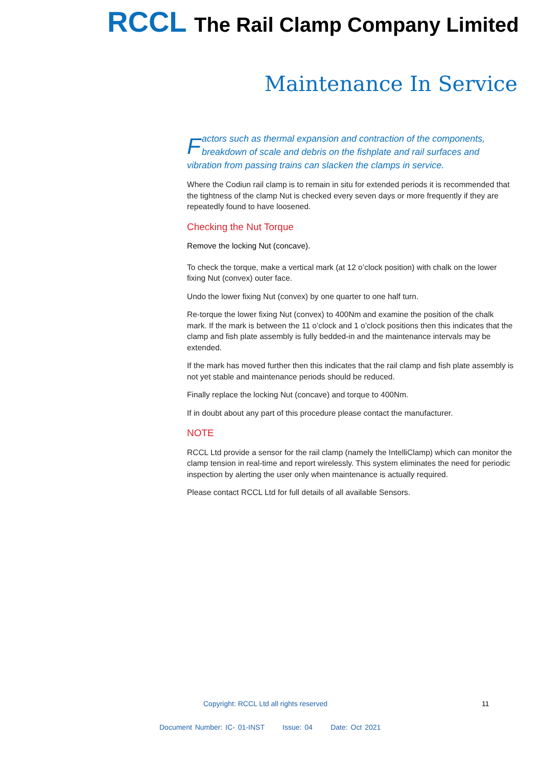RCCL The Rail Clamp Company Limited
Maintenance In Service
Factors such as thermal expansion and contraction of the components, breakdown of scale and debris on the fishplate and rail surfaces and vibration from passing trains can slacken the clamps in service.
Where the Codiun rail clamp is to remain in situ for extended periods it is recommended that the tightness of the clamp Nut is checked every seven days or more frequently if they are repeatedly found to have loosened.
Checking the Nut Torque
Remove the locking Nut (concave).
To check the torque, make a vertical mark (at 12 o’clock position) with chalk on the lower fixing Nut (convex) outer face.
Undo the lower fixing Nut (convex) by one quarter to one half turn.
Re-torque the lower fixing Nut (convex) to 400Nm and examine the position of the chalk mark. If the mark is between the 11 o’clock and 1 o’clock positions then this indicates that the clamp and fish plate assembly is fully bedded-in and the maintenance intervals may be extended.
If the mark has moved further then this indicates that the rail clamp and fish plate assembly is not yet stable and maintenance periods should be reduced.
Finally replace the locking Nut (concave) and torque to 400Nm.
If in doubt about any part of this procedure please contact the manufacturer.
NOTE
RCCL Ltd provide a sensor for the rail clamp (namely the IntelliClamp) which can monitor the clamp tension in real-time and report wirelessly. This system eliminates the need for periodic inspection by alerting the user only when maintenance is actually required.
Please contact RCCL Ltd for full details of all available Sensors.
Copyright: RCCL Ltd all rights reserved
11
Document Number: IC- 01-INST Issue: 04 Date: Oct 2021